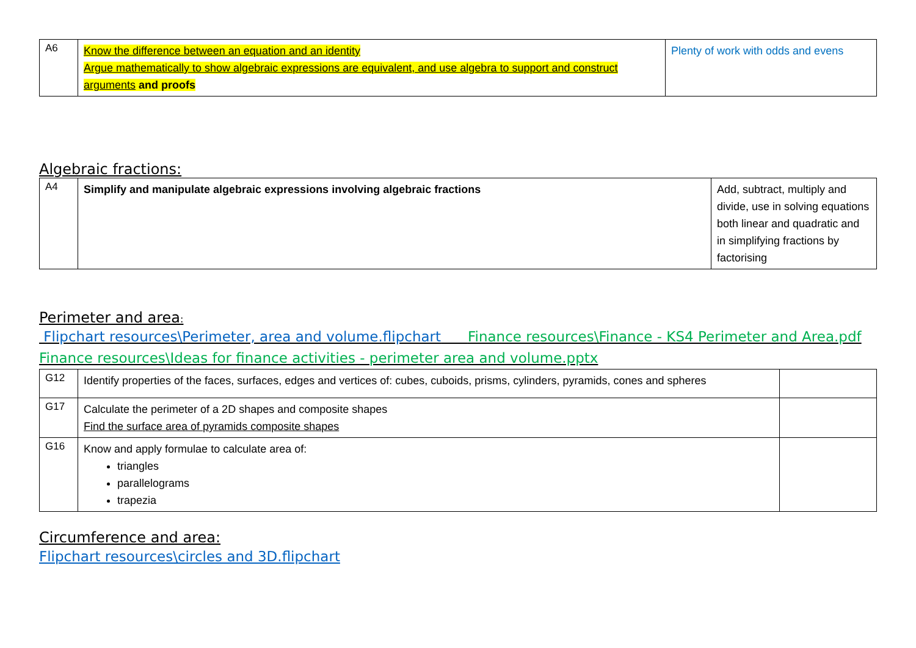| A6 | Know the difference between an equation and an identity Argue mathematically to show algebraic expressions are equivalent, and use algebra to support and construct arguments and proofs | Plenty of work with odds and evens |
Algebraic fractions:
| A4 | Simplify and manipulate algebraic expressions involving algebraic fractions | Add, subtract, multiply and divide, use in solving equations both linear and quadratic and in simplifying fractions by factorising |
Perimeter and area:
Flipchart resources\Perimeter, area and volume.flipchart Finance resources\Finance - KS4 Perimeter and Area.pdf
Finance resources\Ideas for finance activities - perimeter area and volume.pptx
| G12 | Identify properties of the faces, surfaces, edges and vertices of: cubes, cuboids, prisms, cylinders, pyramids, cones and spheres | |
| G17 | Calculate the perimeter of a 2D shapes and composite shapes Find the surface area of pyramids composite shapes | |
| G16 | Know and apply formulae to calculate area of: triangles parallelograms trapezia | |
Circumference and area:
Flipchart resources\circles and 3D.flipchart